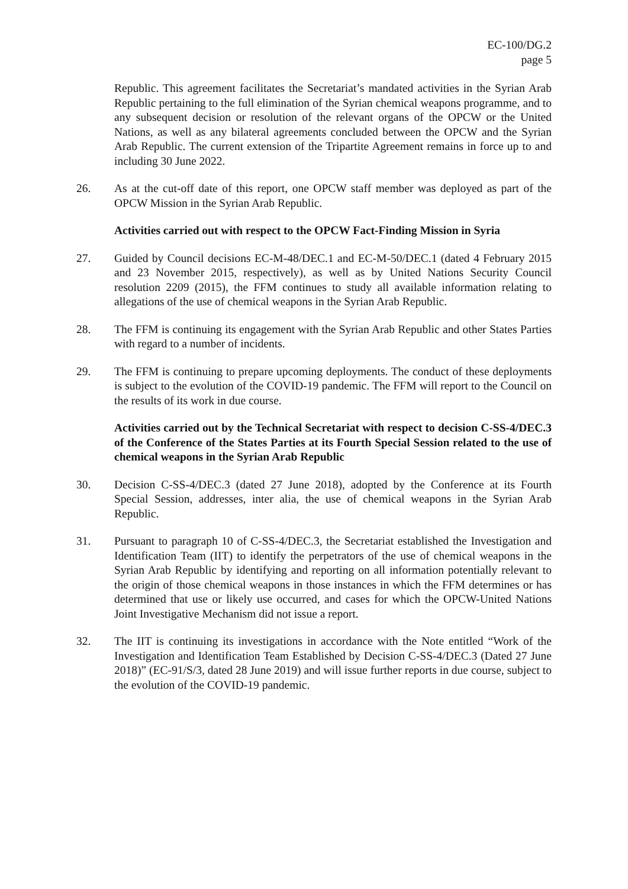EC-100/DG.2
page 5
Republic. This agreement facilitates the Secretariat’s mandated activities in the Syrian Arab Republic pertaining to the full elimination of the Syrian chemical weapons programme, and to any subsequent decision or resolution of the relevant organs of the OPCW or the United Nations, as well as any bilateral agreements concluded between the OPCW and the Syrian Arab Republic. The current extension of the Tripartite Agreement remains in force up to and including 30 June 2022.
26. As at the cut-off date of this report, one OPCW staff member was deployed as part of the OPCW Mission in the Syrian Arab Republic.
Activities carried out with respect to the OPCW Fact-Finding Mission in Syria
27. Guided by Council decisions EC-M-48/DEC.1 and EC-M-50/DEC.1 (dated 4 February 2015 and 23 November 2015, respectively), as well as by United Nations Security Council resolution 2209 (2015), the FFM continues to study all available information relating to allegations of the use of chemical weapons in the Syrian Arab Republic.
28. The FFM is continuing its engagement with the Syrian Arab Republic and other States Parties with regard to a number of incidents.
29. The FFM is continuing to prepare upcoming deployments. The conduct of these deployments is subject to the evolution of the COVID-19 pandemic. The FFM will report to the Council on the results of its work in due course.
Activities carried out by the Technical Secretariat with respect to decision C-SS-4/DEC.3 of the Conference of the States Parties at its Fourth Special Session related to the use of chemical weapons in the Syrian Arab Republic
30. Decision C-SS-4/DEC.3 (dated 27 June 2018), adopted by the Conference at its Fourth Special Session, addresses, inter alia, the use of chemical weapons in the Syrian Arab Republic.
31. Pursuant to paragraph 10 of C-SS-4/DEC.3, the Secretariat established the Investigation and Identification Team (IIT) to identify the perpetrators of the use of chemical weapons in the Syrian Arab Republic by identifying and reporting on all information potentially relevant to the origin of those chemical weapons in those instances in which the FFM determines or has determined that use or likely use occurred, and cases for which the OPCW-United Nations Joint Investigative Mechanism did not issue a report.
32. The IIT is continuing its investigations in accordance with the Note entitled “Work of the Investigation and Identification Team Established by Decision C-SS-4/DEC.3 (Dated 27 June 2018)” (EC-91/S/3, dated 28 June 2019) and will issue further reports in due course, subject to the evolution of the COVID-19 pandemic.